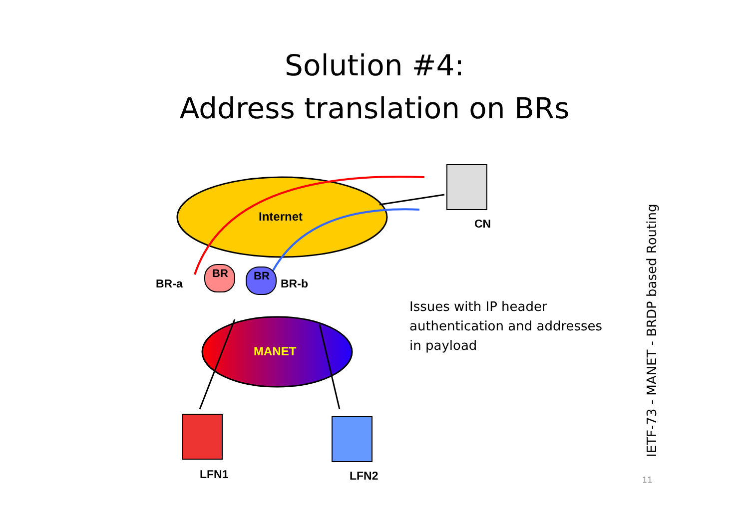Solution #4:
Address translation on BRs
BR
BR
Internet
MANET
BR-a BR-b
CN
LFN1 LFN2
Issues with IP header
authentication and addresses
in payload
IETF-73 - MANET - BRDP based Routing
11